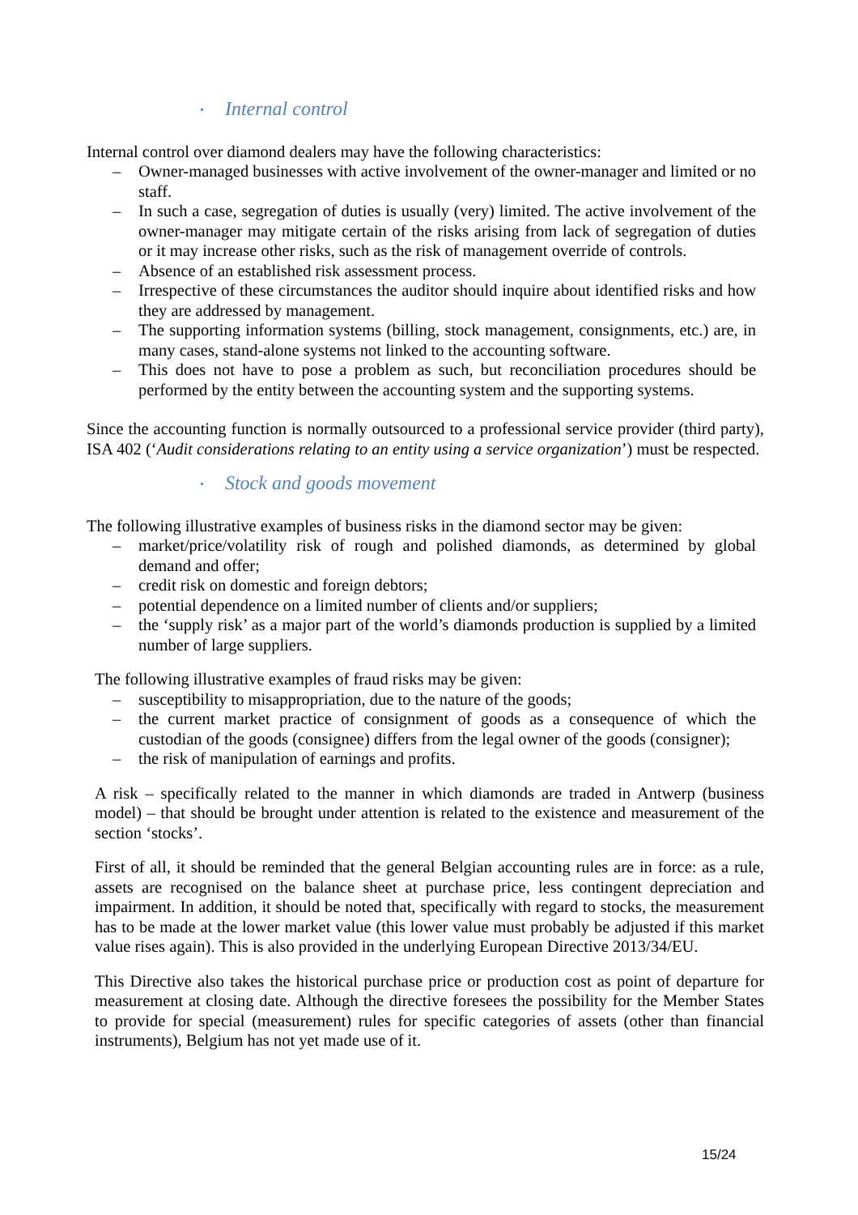• Internal control
Internal control over diamond dealers may have the following characteristics:
– Owner-managed businesses with active involvement of the owner-manager and limited or no staff.
– In such a case, segregation of duties is usually (very) limited. The active involvement of the owner-manager may mitigate certain of the risks arising from lack of segregation of duties or it may increase other risks, such as the risk of management override of controls.
– Absence of an established risk assessment process.
– Irrespective of these circumstances the auditor should inquire about identified risks and how they are addressed by management.
– The supporting information systems (billing, stock management, consignments, etc.) are, in many cases, stand-alone systems not linked to the accounting software.
– This does not have to pose a problem as such, but reconciliation procedures should be performed by the entity between the accounting system and the supporting systems.
Since the accounting function is normally outsourced to a professional service provider (third party), ISA 402 (‘Audit considerations relating to an entity using a service organization’) must be respected.
• Stock and goods movement
The following illustrative examples of business risks in the diamond sector may be given:
– market/price/volatility risk of rough and polished diamonds, as determined by global demand and offer;
– credit risk on domestic and foreign debtors;
– potential dependence on a limited number of clients and/or suppliers;
– the ‘supply risk’ as a major part of the world’s diamonds production is supplied by a limited number of large suppliers.
The following illustrative examples of fraud risks may be given:
– susceptibility to misappropriation, due to the nature of the goods;
– the current market practice of consignment of goods as a consequence of which the custodian of the goods (consignee) differs from the legal owner of the goods (consigner);
– the risk of manipulation of earnings and profits.
A risk – specifically related to the manner in which diamonds are traded in Antwerp (business model) – that should be brought under attention is related to the existence and measurement of the section ‘stocks’.
First of all, it should be reminded that the general Belgian accounting rules are in force: as a rule, assets are recognised on the balance sheet at purchase price, less contingent depreciation and impairment. In addition, it should be noted that, specifically with regard to stocks, the measurement has to be made at the lower market value (this lower value must probably be adjusted if this market value rises again). This is also provided in the underlying European Directive 2013/34/EU.
This Directive also takes the historical purchase price or production cost as point of departure for measurement at closing date. Although the directive foresees the possibility for the Member States to provide for special (measurement) rules for specific categories of assets (other than financial instruments), Belgium has not yet made use of it.
15/24